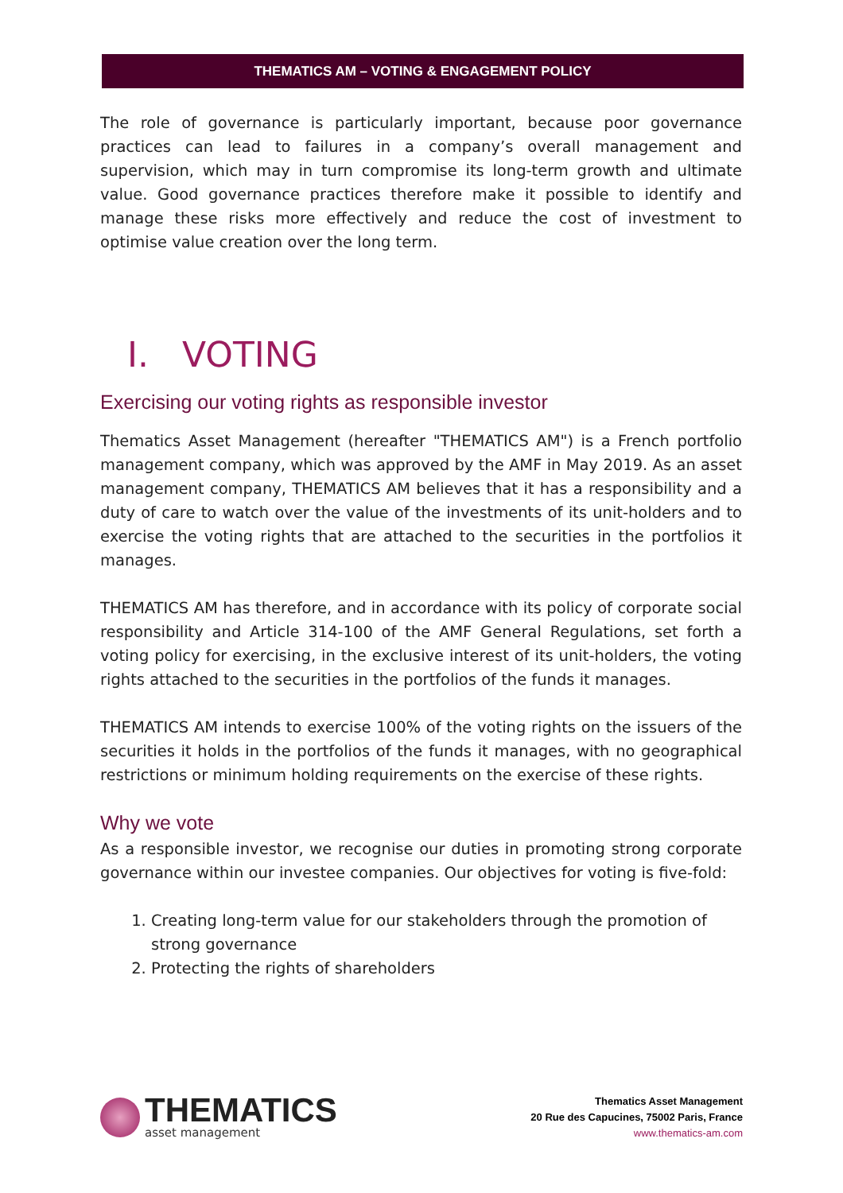THEMATICS AM – VOTING & ENGAGEMENT POLICY
The role of governance is particularly important, because poor governance practices can lead to failures in a company’s overall management and supervision, which may in turn compromise its long-term growth and ultimate value. Good governance practices therefore make it possible to identify and manage these risks more effectively and reduce the cost of investment to optimise value creation over the long term.
I. VOTING
Exercising our voting rights as responsible investor
Thematics Asset Management (hereafter "THEMATICS AM") is a French portfolio management company, which was approved by the AMF in May 2019. As an asset management company, THEMATICS AM believes that it has a responsibility and a duty of care to watch over the value of the investments of its unit-holders and to exercise the voting rights that are attached to the securities in the portfolios it manages.
THEMATICS AM has therefore, and in accordance with its policy of corporate social responsibility and Article 314-100 of the AMF General Regulations, set forth a voting policy for exercising, in the exclusive interest of its unit-holders, the voting rights attached to the securities in the portfolios of the funds it manages.
THEMATICS AM intends to exercise 100% of the voting rights on the issuers of the securities it holds in the portfolios of the funds it manages, with no geographical restrictions or minimum holding requirements on the exercise of these rights.
Why we vote
As a responsible investor, we recognise our duties in promoting strong corporate governance within our investee companies. Our objectives for voting is five-fold:
1. Creating long-term value for our stakeholders through the promotion of strong governance
2. Protecting the rights of shareholders
THEMATICS
asset management
Thematics Asset Management
20 Rue des Capucines, 75002 Paris, France
www.thematics-am.com